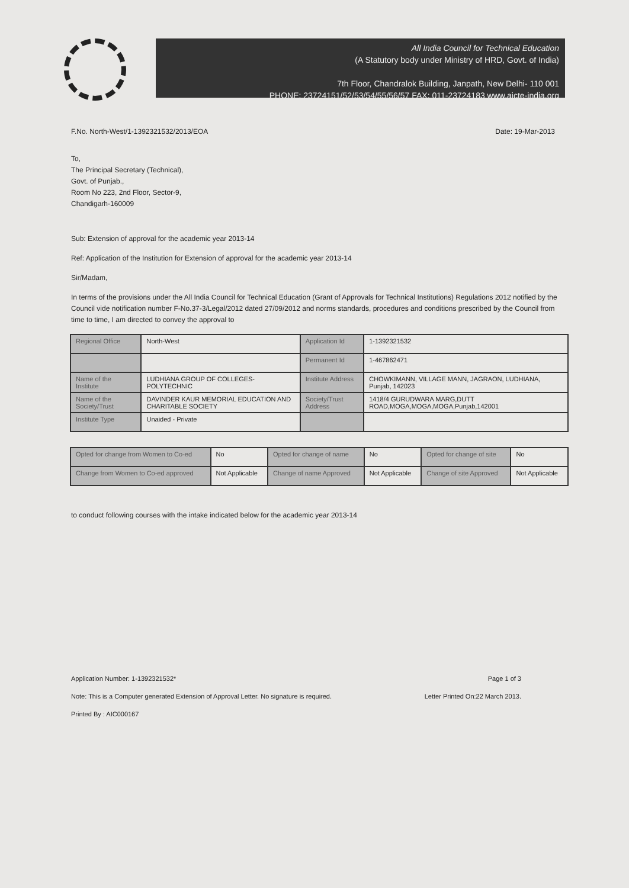All India Council for Technical Education
(A Statutory body under Ministry of HRD, Govt. of India)
7th Floor, Chandralok Building, Janpath, New Delhi- 110 001
PHONE: 23724151/52/53/54/55/56/57 FAX: 011-23724183 www.aicte-india.org
F.No. North-West/1-1392321532/2013/EOA Date: 19-Mar-2013
To,
The Principal Secretary (Technical),
Govt. of Punjab.,
Room No 223, 2nd Floor, Sector-9,
Chandigarh-160009
Sub: Extension of approval for the academic year 2013-14
Ref: Application of the Institution for Extension of approval for the academic year 2013-14
Sir/Madam,
In terms of the provisions under the All India Council for Technical Education (Grant of Approvals for Technical Institutions) Regulations 2012 notified by the Council vide notification number F-No.37-3/Legal/2012 dated 27/09/2012 and norms standards, procedures and conditions prescribed by the Council from time to time, I am directed to convey the approval to
| Regional Office | North-West | Application Id | 1-1392321532 |
| | | Permanent Id | 1-467862471 |
| Name of the Institute | LUDHIANA GROUP OF COLLEGES-POLYTECHNIC | Institute Address | CHOWKIMANN, VILLAGE MANN, JAGRAON, LUDHIANA, Punjab, 142023 |
| Name of the Society/Trust | DAVINDER KAUR MEMORIAL EDUCATION AND CHARITABLE SOCIETY | Society/Trust Address | 1418/4 GURUDWARA MARG,DUTT ROAD,MOGA,MOGA,MOGA,Punjab,142001 |
| Institute Type | Unaided - Private | | |
| Opted for change from Women to Co-ed | No | Opted for change of name | No | Opted for change of site | No |
| Change from Women to Co-ed approved | Not Applicable | Change of name Approved | Not Applicable | Change of site Approved | Not Applicable |
to conduct following courses with the intake indicated below for the academic year 2013-14
Application Number: 1-1392321532* Page 1 of 3
Note: This is a Computer generated Extension of Approval Letter. No signature is required. Letter Printed On:22 March 2013.
Printed By : AIC000167